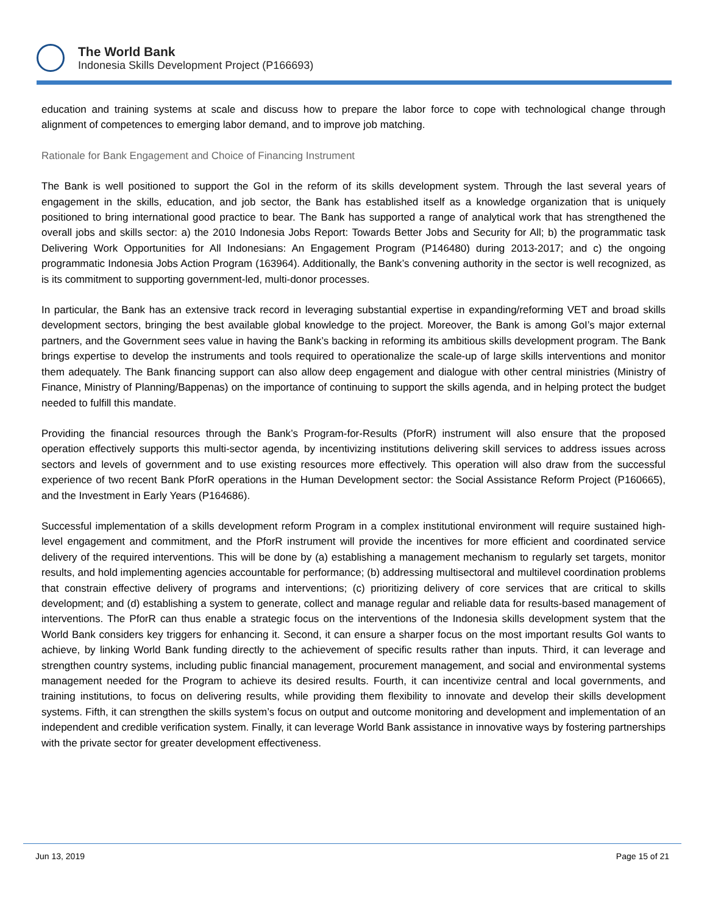The World Bank
Indonesia Skills Development Project (P166693)
education and training systems at scale and discuss how to prepare the labor force to cope with technological change through alignment of competences to emerging labor demand, and to improve job matching.
Rationale for Bank Engagement and Choice of Financing Instrument
The Bank is well positioned to support the GoI in the reform of its skills development system. Through the last several years of engagement in the skills, education, and job sector, the Bank has established itself as a knowledge organization that is uniquely positioned to bring international good practice to bear. The Bank has supported a range of analytical work that has strengthened the overall jobs and skills sector: a) the 2010 Indonesia Jobs Report: Towards Better Jobs and Security for All; b) the programmatic task Delivering Work Opportunities for All Indonesians: An Engagement Program (P146480) during 2013-2017; and c) the ongoing programmatic Indonesia Jobs Action Program (163964). Additionally, the Bank’s convening authority in the sector is well recognized, as is its commitment to supporting government-led, multi-donor processes.
In particular, the Bank has an extensive track record in leveraging substantial expertise in expanding/reforming VET and broad skills development sectors, bringing the best available global knowledge to the project. Moreover, the Bank is among GoI’s major external partners, and the Government sees value in having the Bank’s backing in reforming its ambitious skills development program. The Bank brings expertise to develop the instruments and tools required to operationalize the scale-up of large skills interventions and monitor them adequately. The Bank financing support can also allow deep engagement and dialogue with other central ministries (Ministry of Finance, Ministry of Planning/Bappenas) on the importance of continuing to support the skills agenda, and in helping protect the budget needed to fulfill this mandate.
Providing the financial resources through the Bank’s Program-for-Results (PforR) instrument will also ensure that the proposed operation effectively supports this multi-sector agenda, by incentivizing institutions delivering skill services to address issues across sectors and levels of government and to use existing resources more effectively. This operation will also draw from the successful experience of two recent Bank PforR operations in the Human Development sector: the Social Assistance Reform Project (P160665), and the Investment in Early Years (P164686).
Successful implementation of a skills development reform Program in a complex institutional environment will require sustained high-level engagement and commitment, and the PforR instrument will provide the incentives for more efficient and coordinated service delivery of the required interventions. This will be done by (a) establishing a management mechanism to regularly set targets, monitor results, and hold implementing agencies accountable for performance; (b) addressing multisectoral and multilevel coordination problems that constrain effective delivery of programs and interventions; (c) prioritizing delivery of core services that are critical to skills development; and (d) establishing a system to generate, collect and manage regular and reliable data for results-based management of interventions. The PforR can thus enable a strategic focus on the interventions of the Indonesia skills development system that the World Bank considers key triggers for enhancing it. Second, it can ensure a sharper focus on the most important results GoI wants to achieve, by linking World Bank funding directly to the achievement of specific results rather than inputs. Third, it can leverage and strengthen country systems, including public financial management, procurement management, and social and environmental systems management needed for the Program to achieve its desired results. Fourth, it can incentivize central and local governments, and training institutions, to focus on delivering results, while providing them flexibility to innovate and develop their skills development systems. Fifth, it can strengthen the skills system’s focus on output and outcome monitoring and development and implementation of an independent and credible verification system. Finally, it can leverage World Bank assistance in innovative ways by fostering partnerships with the private sector for greater development effectiveness.
Jun 13, 2019 Page 15 of 21